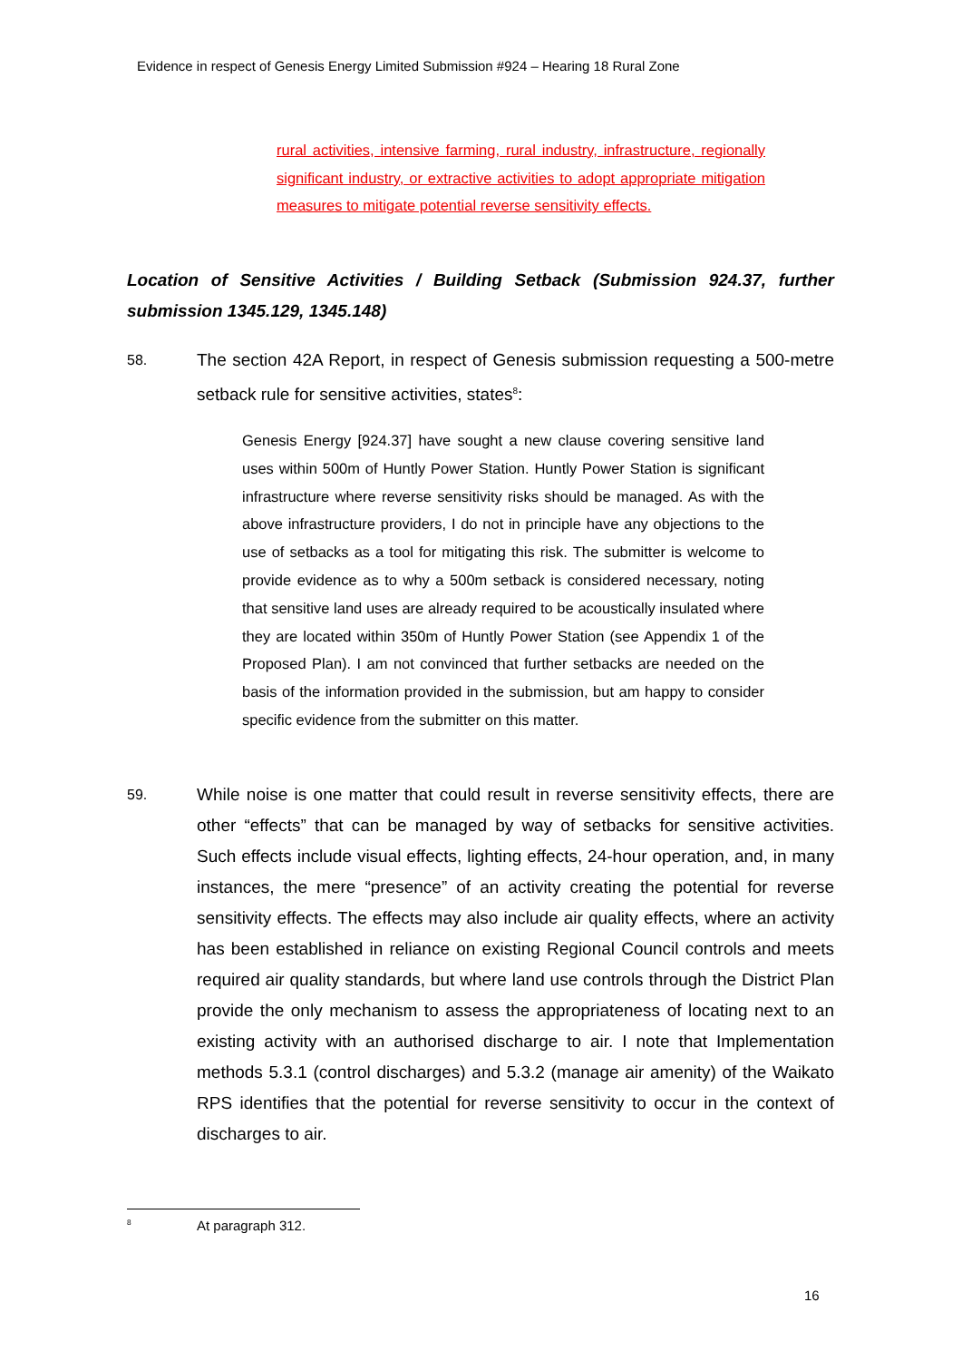Evidence in respect of Genesis Energy Limited Submission #924 – Hearing 18 Rural Zone
rural activities, intensive farming, rural industry, infrastructure, regionally significant industry, or extractive activities to adopt appropriate mitigation measures to mitigate potential reverse sensitivity effects.
Location of Sensitive Activities / Building Setback (Submission 924.37, further submission 1345.129, 1345.148)
58. The section 42A Report, in respect of Genesis submission requesting a 500-metre setback rule for sensitive activities, states<sup>8</sup>:
Genesis Energy [924.37] have sought a new clause covering sensitive land uses within 500m of Huntly Power Station. Huntly Power Station is significant infrastructure where reverse sensitivity risks should be managed. As with the above infrastructure providers, I do not in principle have any objections to the use of setbacks as a tool for mitigating this risk. The submitter is welcome to provide evidence as to why a 500m setback is considered necessary, noting that sensitive land uses are already required to be acoustically insulated where they are located within 350m of Huntly Power Station (see Appendix 1 of the Proposed Plan). I am not convinced that further setbacks are needed on the basis of the information provided in the submission, but am happy to consider specific evidence from the submitter on this matter.
59. While noise is one matter that could result in reverse sensitivity effects, there are other “effects” that can be managed by way of setbacks for sensitive activities. Such effects include visual effects, lighting effects, 24-hour operation, and, in many instances, the mere “presence” of an activity creating the potential for reverse sensitivity effects. The effects may also include air quality effects, where an activity has been established in reliance on existing Regional Council controls and meets required air quality standards, but where land use controls through the District Plan provide the only mechanism to assess the appropriateness of locating next to an existing activity with an authorised discharge to air. I note that Implementation methods 5.3.1 (control discharges) and 5.3.2 (manage air amenity) of the Waikato RPS identifies that the potential for reverse sensitivity to occur in the context of discharges to air.
<sup>8</sup> At paragraph 312.
16